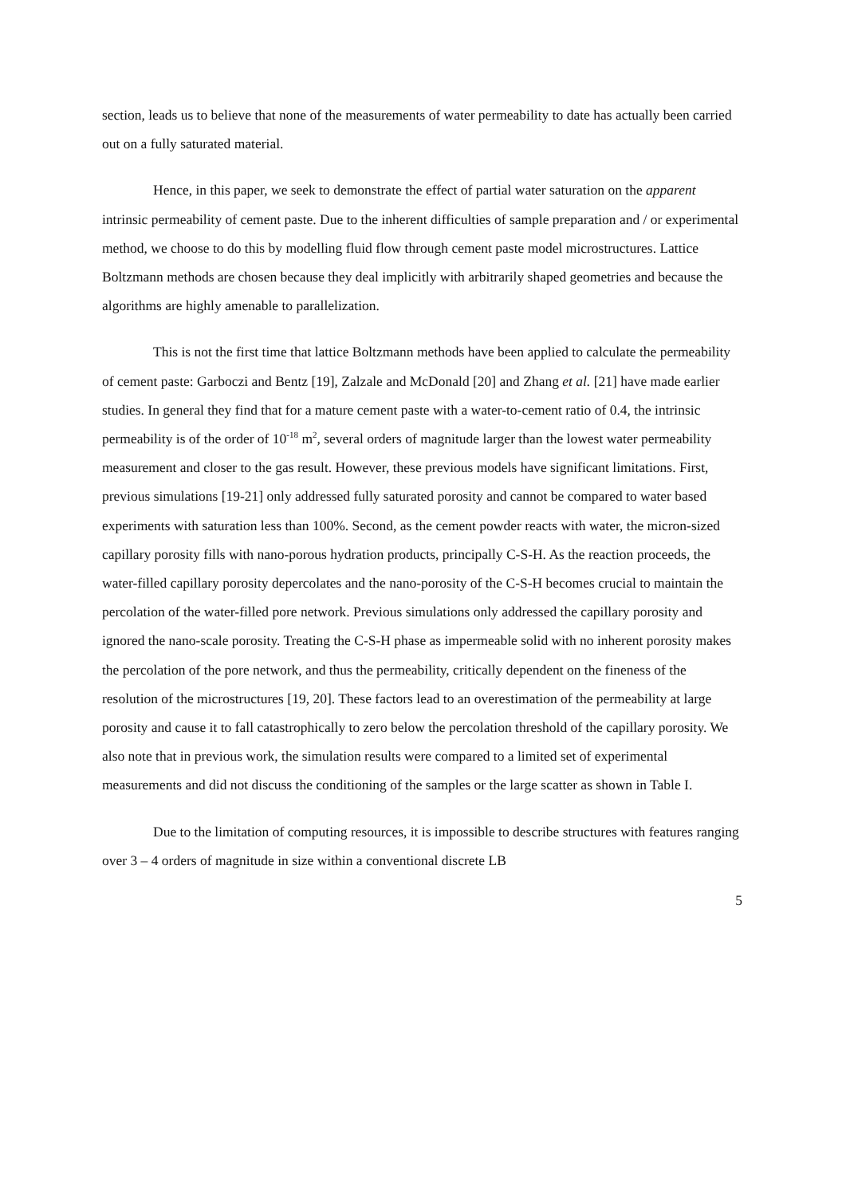section, leads us to believe that none of the measurements of water permeability to date has actually been carried out on a fully saturated material.
Hence, in this paper, we seek to demonstrate the effect of partial water saturation on the apparent intrinsic permeability of cement paste. Due to the inherent difficulties of sample preparation and / or experimental method, we choose to do this by modelling fluid flow through cement paste model microstructures. Lattice Boltzmann methods are chosen because they deal implicitly with arbitrarily shaped geometries and because the algorithms are highly amenable to parallelization.
This is not the first time that lattice Boltzmann methods have been applied to calculate the permeability of cement paste: Garboczi and Bentz [19], Zalzale and McDonald [20] and Zhang et al. [21] have made earlier studies. In general they find that for a mature cement paste with a water-to-cement ratio of 0.4, the intrinsic permeability is of the order of 10<sup>-18</sup> m<sup>2</sup>, several orders of magnitude larger than the lowest water permeability measurement and closer to the gas result. However, these previous models have significant limitations. First, previous simulations [19-21] only addressed fully saturated porosity and cannot be compared to water based experiments with saturation less than 100%. Second, as the cement powder reacts with water, the micron-sized capillary porosity fills with nano-porous hydration products, principally C-S-H. As the reaction proceeds, the water-filled capillary porosity depercolates and the nano-porosity of the C-S-H becomes crucial to maintain the percolation of the water-filled pore network. Previous simulations only addressed the capillary porosity and ignored the nano-scale porosity. Treating the C-S-H phase as impermeable solid with no inherent porosity makes the percolation of the pore network, and thus the permeability, critically dependent on the fineness of the resolution of the microstructures [19, 20]. These factors lead to an overestimation of the permeability at large porosity and cause it to fall catastrophically to zero below the percolation threshold of the capillary porosity. We also note that in previous work, the simulation results were compared to a limited set of experimental measurements and did not discuss the conditioning of the samples or the large scatter as shown in Table I.
Due to the limitation of computing resources, it is impossible to describe structures with features ranging over 3 – 4 orders of magnitude in size within a conventional discrete LB
5